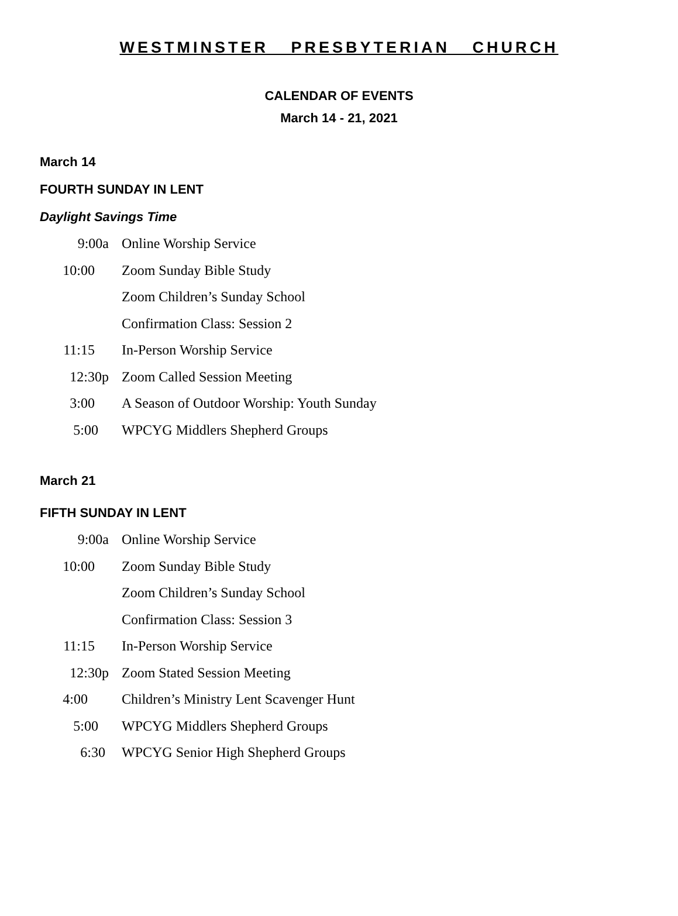WESTMINSTER PRESBYTERIAN CHURCH
CALENDAR OF EVENTS
March 14 - 21, 2021
March 14
FOURTH SUNDAY IN LENT
Daylight Savings Time
| 9:00a | Online Worship Service |
| 10:00 | Zoom Sunday Bible Study |
| | Zoom Children’s Sunday School |
| | Confirmation Class: Session 2 |
| 11:15 | In-Person Worship Service |
| 12:30p | Zoom Called Session Meeting |
| 3:00 | A Season of Outdoor Worship: Youth Sunday |
| 5:00 | WPCYG Middlers Shepherd Groups |
March 21
FIFTH SUNDAY IN LENT
| 9:00a | Online Worship Service |
| 10:00 | Zoom Sunday Bible Study |
| | Zoom Children’s Sunday School |
| | Confirmation Class: Session 3 |
| 11:15 | In-Person Worship Service |
| 12:30p | Zoom Stated Session Meeting |
| 4:00 | Children’s Ministry Lent Scavenger Hunt |
| 5:00 | WPCYG Middlers Shepherd Groups |
| 6:30 | WPCYG Senior High Shepherd Groups |